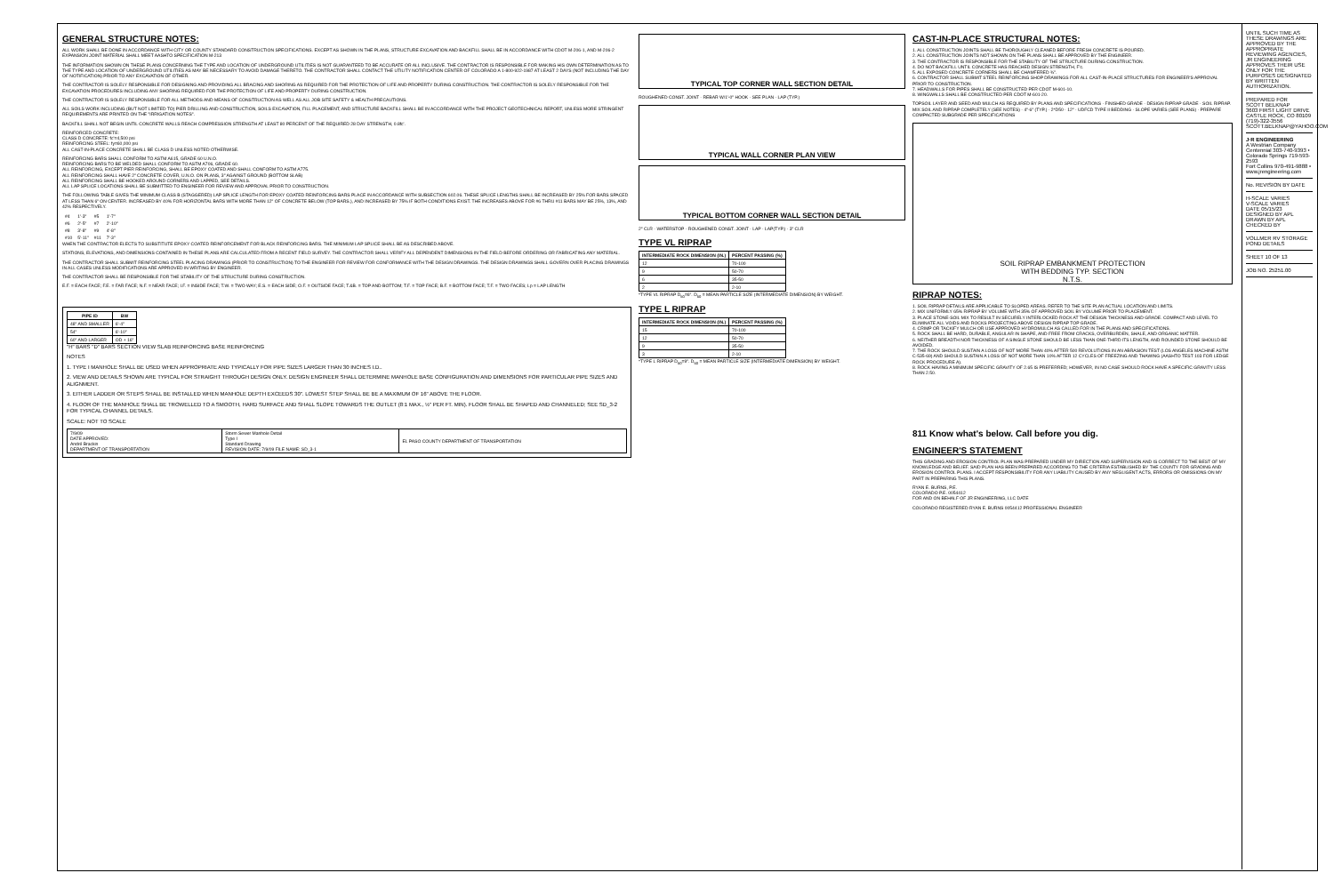GENERAL STRUCTURE NOTES:
ALL WORK SHALL BE DONE IN ACCORDANCE WITH CITY OR COUNTY STANDARD CONSTRUCTION SPECIFICATIONS. EXCEPT AS SHOWN IN THE PLANS, STRUCTURE EXCAVATION AND BACKFILL SHALL BE IN ACCORDANCE WITH CDOT M-206-1, AND M-206-2 EXPANSION JOINT MATERIAL SHALL MEET AASHTO SPECIFICATION M-213
THE INFORMATION SHOWN ON THESE PLANS CONCERNING THE TYPE AND LOCATION OF UNDERGROUND UTILITIES IS NOT GUARANTEED TO BE ACCURATE OR ALL INCLUSIVE. THE CONTRACTOR IS RESPONSIBLE FOR MAKING HIS OWN DETERMINATION AS TO THE TYPE AND LOCATION OF UNDERGROUND UTILITIES AS MAY BE NECESSARY TO AVOID DAMAGE THERETO. THE CONTRACTOR SHALL CONTACT THE UTILITY NOTIFICATION CENTER OF COLORADO A 1-800-922-1987 AT LEAST 2 DAYS (NOT INCLUDING THE DAY OF NOTIFICATION) PRIOR TO ANY EXCAVATION OF OTHER.
THE CONTRACTOR IS SOLELY RESPONSIBLE FOR DESIGNING AND PROVIDING ALL BRACING AND SHORING AS REQUIRED FOR THE PROTECTION OF LIFE AND PROPERTY DURING CONSTRUCTION. THE CONTRACTOR IS SOLELY RESPONSIBLE FOR THE EXCAVATION PROCEDURES INCLUDING ANY SHORING REQUIRED FOR THE PROTECTION OF LIFE AND PROPERTY DURING CONSTRUCTION.
THE CONTRACTOR IS SOLELY RESPONSIBLE FOR ALL METHODS AND MEANS OF CONSTRUCTION AS WELL AS ALL JOB SITE SAFETY & HEALTH PRECAUTIONS.
ALL SOILS WORK INCLUDING (BUT NOT LIMITED TO) PIER DRILLING AND CONSTRUCTION, SOILS EXCAVATION, FILL PLACEMENT, AND STRUCTURE BACKFILL SHALL BE IN ACCORDANCE WITH THE PROJECT GEOTECHNICAL REPORT, UNLESS MORE STRINGENT REQUIREMENTS ARE PRINTED ON THE "IRRIGATION NOTES".
BACKFILL SHALL NOT BEGIN UNTIL CONCRETE WALLS REACH COMPRESSION STRENGTH AT LEAST 80 PERCENT OF THE REQUIRED 28 DAY STRENGTH, 0.8fc'.
REINFORCED CONCRETE:
CLASS D CONCRETE: fc'=4,500 psi
REINFORCING STEEL: fy=60,000 psi
ALL CAST-IN-PLACE CONCRETE SHALL BE CLASS D UNLESS NOTED OTHERWISE.
REINFORCING BARS SHALL CONFORM TO ASTM A615, GRADE 60 U.N.O.
REINFORCING BARS TO BE WELDED SHALL CONFORM TO ASTM A706, GRADE 60.
ALL REINFORCING, EXCEPT PIER REINFORCING, SHALL BE EPOXY COATED AND SHALL CONFORM TO ASTM A775.
ALL REINFORCING SHALL HAVE 2" CONCRETE COVER, U.N.O. ON PLANS, 3" AGAINST GROUND (BOTTOM SLAB)
ALL REINFORCING SHALL BE HOOKED AROUND CORNERS AND LAPPED, SEE DETAILS.
ALL LAP SPLICE LOCATIONS SHALL BE SUBMITTED TO ENGINEER FOR REVIEW AND APPROVAL PRIOR TO CONSTRUCTION.
THE FOLLOWING TABLE GIVES THE MINIMUM CLASS B (STAGGERED) LAP SPLICE LENGTH FOR EPOXY COATED REINFORCING BARS PLACE IN ACCORDANCE WITH SUBSECTION 602.06. THESE SPLICE LENGTHS SHALL BE INCREASED BY 25% FOR BARS SPACED AT LESS THAN 6" ON CENTER. INCREASED BY 40% FOR HORIZONTAL BARS WITH MORE THAN 12" OF CONCRETE BELOW (TOP BARS.), AND INCREASED BY 75% IF BOTH CONDITIONS EXIST. THE INCREASES ABOVE FOR #6 THRU #11 BARS MAY BE 25%, 13%, AND 42% RESPECTIVELY.
| #4 | 1'-3" | #5 | 1'-7" |
| #6 | 2'-5" | #7 | 2'-10" |
| #8 | 3'-8" | #9 | 4'-8" |
| #10 | 5'-11" | #11 | 7'-3" |
WHEN THE CONTRACTOR ELECTS TO SUBSTITUTE EPOXY COATED REINFORCEMENT FOR BLACK REINFORCING BARS. THE MINIMUM LAP SPLICE SHALL BE AS DESCRIBED ABOVE.
STATIONS, ELEVATIONS, AND DIMENSIONS CONTAINED IN THESE PLANS ARE CALCULATED FROM A RECENT FIELD SURVEY. THE CONTRACTOR SHALL VERIFY ALL DEPENDENT DIMENSIONS IN THE FIELD BEFORE ORDERING OR FABRICATING ANY MATERIAL.
THE CONTRACTOR SHALL SUBMIT REINFORCING STEEL PLACING DRAWINGS (PRIOR TO CONSTRUCTION) TO THE ENGINEER FOR REVIEW FOR CONFORMANCE WITH THE DESIGN DRAWINGS. THE DESIGN DRAWINGS SHALL GOVERN OVER PLACING DRAWINGS IN ALL CASES UNLESS MODIFICATIONS ARE APPROVED IN WRITING BY ENGINEER.
THE CONTRACTOR SHALL BE RESPONSIBLE FOR THE STABILITY OF THE STRUCTURE DURING CONSTRUCTION.
E.F. = EACH FACE; F.E. = FAR FACE; N.F. = NEAR FACE; I.F. = INSIDE FACE; T.W. = TWO WAY; E.S. = EACH SIDE; O.F. = OUTSIDE FACE; T.&B. = TOP AND BOTTOM; T.F. = TOP FACE; B.F. = BOTTOM FACE; T.F. = TWO FACES; Lp = LAP LENGTH
| PIPE ID | BW |
| --- | --- |
| 48" AND SMALLER | 6'-4" |
| 54" | 6'-10" |
| 60" AND LARGER | OD + 16" |
"H" BARS "D" BARS SECTION VIEW SLAB REINFORCING BASE REINFORCING
NOTES
1. TYPE I MANHOLE SHALL BE USED WHEN APPROPRIATE AND TYPICALLY FOR PIPE SIZES LARGER THAN 30 INCHES I.D..
2. VIEW AND DETAILS SHOWN ARE TYPICAL FOR STRAIGHT THROUGH DESIGN ONLY. DESIGN ENGINEER SHALL DETERMINE MANHOLE BASE CONFIGURATION AND DIMENSIONS FOR PARTICULAR PIPE SIZES AND ALIGNMENT.
3. EITHER LADDER OR STEPS SHALL BE INSTALLED WHEN MANHOLE DEPTH EXCEEDS 30". LOWEST STEP SHALL BE BE A MAXIMUM OF 16" ABOVE THE FLOOR.
4. FLOOR OF THE MANHOLE SHALL BE TROWELLED TO A SMOOTH, HARD SURFACE AND SHALL SLOPE TOWARDS THE OUTLET (8:1 MAX., ½" PER FT. MIN). FLOOR SHALL BE SHAPED AND CHANNELED; SEE SD_3-2 FOR TYPICAL CHANNEL DETAILS.
SCALE: NOT TO SCALE
| 7/9/09 DATE APPROVED: André Brackin DEPARTMENT OF TRANSPORTATION | Storm Sewer Manhole Detail Type I Standard Drawing REVISION DATE: 7/9/09 FILE NAME: SD_3-1 | EL PASO COUNTY DEPARTMENT OF TRANSPORTATION |
TYPICAL TOP CORNER WALL SECTION DETAIL
ROUGHENED CONST. JOINT · REBAR W/1'-0" HOOK · SEE PLAN · LAP (TYP.)
TYPICAL WALL CORNER PLAN VIEW
TYPICAL BOTTOM CORNER WALL SECTION DETAIL
2" CLR · WATERSTOP · ROUGHENED CONST. JOINT · LAP · LAP(TYP.) · 3" CLR
TYPE VL RIPRAP
| INTERMEDIATE ROCK DIMENSION (IN.) | PERCENT PASSING (%) |
| --- | --- |
| 12 | 70-100 |
| 9 | 50-70 |
| 6 | 35-50 |
| 2 | 2-10 |
*TYPE VL RIPRAP D<sub>50</sub>=6". D<sub>50</sub> = MEAN PARTICLE SIZE (INTERMEDIATE DIMENSION) BY WEIGHT.
TYPE L RIPRAP
| INTERMEDIATE ROCK DIMENSION (IN.) | PERCENT PASSING (%) |
| --- | --- |
| 15 | 70-100 |
| 12 | 50-70 |
| 9 | 35-50 |
| 3 | 2-10 |
*TYPE L RIPRAP D<sub>50</sub>=9". D<sub>50</sub> = MEAN PARTICLE SIZE (INTERMEDIATE DIMENSION) BY WEIGHT.
CAST-IN-PLACE STRUCTURAL NOTES:
1. ALL CONSTRUCTION JOINTS SHALL BE THOROUGHLY CLEANED BEFORE FRESH CONCRETE IS POURED.
2. ALL CONSTRUCTION JOINTS NOT SHOWN ON THE PLANS SHALL BE APPROVED BY THE ENGINEER.
3. THE CONTRACTOR IS RESPONSIBLE FOR THE STABILITY OF THE STRUCTURE DURING CONSTRUCTION.
4. DO NOT BACKFILL UNTIL CONCRETE HAS REACHED DESIGN STRENGTH, F'c.
5. ALL EXPOSED CONCRETE CORNERS SHALL BE CHAMFERED ¾".
6. CONTRACTOR SHALL SUBMIT STEEL REINFORCING SHOP DRAWINGS FOR ALL CAST-IN-PLACE STRUCTURES FOR ENGINEER'S APPROVAL PRIOR TO CONSTRUCTION.
7. HEADWALLS FOR PIPES SHALL BE CONSTRUCTED PER CDOT M-601-10.
8. WINGWALLS SHALL BE CONSTRUCTED PER CDOT M-601-20.
TOPSOIL LAYER AND SEED AND MULCH AS REQUIRED BY PLANS AND SPECIFICATIONS · FINISHED GRADE · DESIGN RIPRAP GRADE · SOIL RIPRAP. MIX SOIL AND RIPRAP COMPLETELY (SEE NOTES) · 4"-6" (TYP.) · 2*D50 · 12" · UDFCD TYPE II BEDDING · SLOPE VARIES (SEE PLANS) · PREPARE COMPACTED SUBGRADE PER SPECIFICATIONS
SOIL RIPRAP EMBANKMENT PROTECTION
WITH BEDDING TYP. SECTION
N.T.S.
RIPRAP NOTES:
1. SOIL RIPRAP DETAILS ARE APPLICABLE TO SLOPED AREAS. REFER TO THE SITE PLAN ACTUAL LOCATION AND LIMITS.
2. MIX UNIFORMLY 65% RIPRAP BY VOLUME WITH 35% OF APPROVED SOIL BY VOLUME PRIOR TO PLACEMENT.
3. PLACE STONE-SOIL MIX TO RESULT IN SECURELY INTERLOCKED ROCK AT THE DESIGN THICKNESS AND GRADE. COMPACT AND LEVEL TO ELIMINATE ALL VOIDS AND ROCKS PROJECTING ABOVE DESIGN RIPRAP TOP GRADE.
4. CRIMP OR TACKIFY MULCH OR USE APPROVED HYDROMULCH AS CALLED FOR IN THE PLANS AND SPECIFICATIONS.
5. ROCK SHALL BE HARD, DURABLE, ANGULAR IN SHAPE, AND FREE FROM CRACKS, OVERBURDEN, SHALE, AND ORGANIC MATTER.
6. NEITHER BREADTH NOR THICKNESS OF A SINGLE STONE SHOULD BE LESS THAN ONE-THIRD ITS LENGTH, AND ROUNDED STONE SHOULD BE AVOIDED.
7. THE ROCK SHOULD SUSTAIN A LOSS OF NOT MORE THAN 40% AFTER 500 REVOLUTIONS IN AN ABRASION TEST (LOS ANGELES MACHINE ASTM C-535-69) AND SHOULD SUSTAIN A LOSS OF NOT MORE THAN 10% AFTER 12 CYCLES OF FREEZING AND THAWING (AASHTO TEST 103 FOR LEDGE ROCK PROCEDURE A).
8. ROCK HAVING A MINIMUM SPECIFIC GRAVITY OF 2.65 IS PREFERRED; HOWEVER, IN NO CASE SHOULD ROCK HAVE A SPECIFIC GRAVITY LESS THAN 2.50.
811 Know what's below. Call before you dig.
ENGINEER'S STATEMENT
THIS GRADING AND EROSION CONTROL PLAN WAS PREPARED UNDER MY DIRECTION AND SUPERVISION AND IS CORRECT TO THE BEST OF MY KNOWLEDGE AND BELIEF. SAID PLAN HAS BEEN PREPARED ACCORDING TO THE CRITERIA ESTABLISHED BY THE COUNTY FOR GRADING AND EROSION CONTROL PLANS. I ACCEPT RESPONSIBILITY FOR ANY LIABILITY CAUSED BY ANY NEGLIGENT ACTS, ERRORS OR OMISSIONS ON MY PART IN PREPARING THIS PLANS.
RYAN E. BURNS, P.E.
COLORADO P.E. 0054412
FOR AND ON BEHALF OF JR ENGINEERING, LLC DATE
COLORADO REGISTERED RYAN E. BURNS 0054412 PROFESSIONAL ENGINEER
UNTIL SUCH TIME AS THESE DRAWINGS ARE APPROVED BY THE APPROPRIATE REVIEWING AGENCIES, JR ENGINEERING APPROVES THEIR USE ONLY FOR THE PURPOSES DESIGNATED BY WRITTEN AUTHORIZATION.
PREPARED FOR
SCOTT BELKNAP
3603 FIRST LIGHT DRIVE
CASTLE ROCK, CO 80109
(719)-322-3556
SCOTT.BELKNAP@YAHOO.COM
J·R ENGINEERING
A Westrian Company
Centennial 303-740-9393 • Colorado Springs 719-593-2593
Fort Collins 970-491-9888 • www.jrengineering.com
No. REVISION BY DATE
H-SCALE VARIES
V-SCALE VARIES
DATE 05/15/23
DESIGNED BY APL
DRAWN BY APL
CHECKED BY
VOLLMER RV STORAGE
POND DETAILS
SHEET 10 OF 13
JOB NO. 25251.00